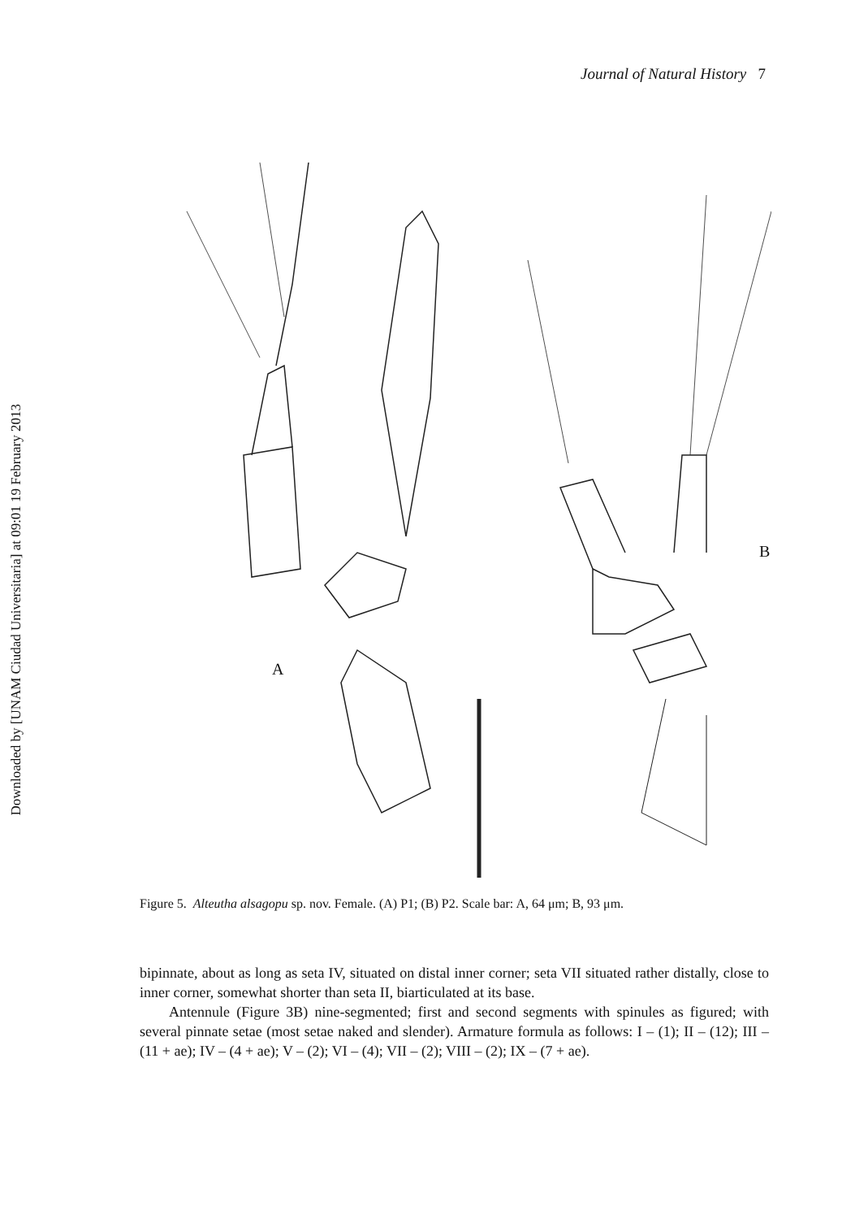Downloaded by [UNAM Ciudad Universitaria] at 09:01 19 February 2013
Journal of Natural History 7
A
B
Figure 5. Alteutha alsagopu sp. nov. Female. (A) P1; (B) P2. Scale bar: A, 64 μm; B, 93 μm.
bipinnate, about as long as seta IV, situated on distal inner corner; seta VII situated rather distally, close to inner corner, somewhat shorter than seta II, biarticulated at its base.
Antennule (Figure 3B) nine-segmented; first and second segments with spinules as figured; with several pinnate setae (most setae naked and slender). Armature formula as follows: I – (1); II – (12); III – (11 + ae); IV – (4 + ae); V – (2); VI – (4); VII – (2); VIII – (2); IX – (7 + ae).